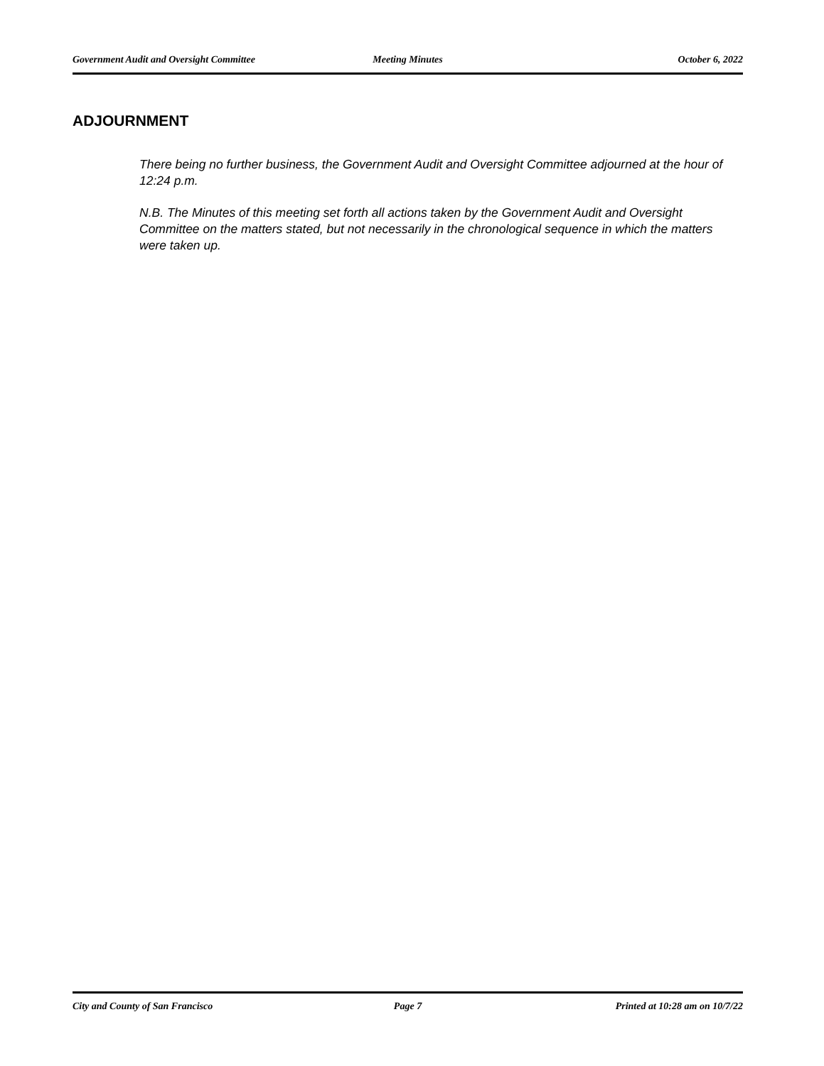Government Audit and Oversight Committee Meeting Minutes October 6, 2022
ADJOURNMENT
There being no further business, the Government Audit and Oversight Committee adjourned at the hour of 12:24 p.m.
N.B. The Minutes of this meeting set forth all actions taken by the Government Audit and Oversight Committee on the matters stated, but not necessarily in the chronological sequence in which the matters were taken up.
City and County of San Francisco Page 7 Printed at 10:28 am on 10/7/22